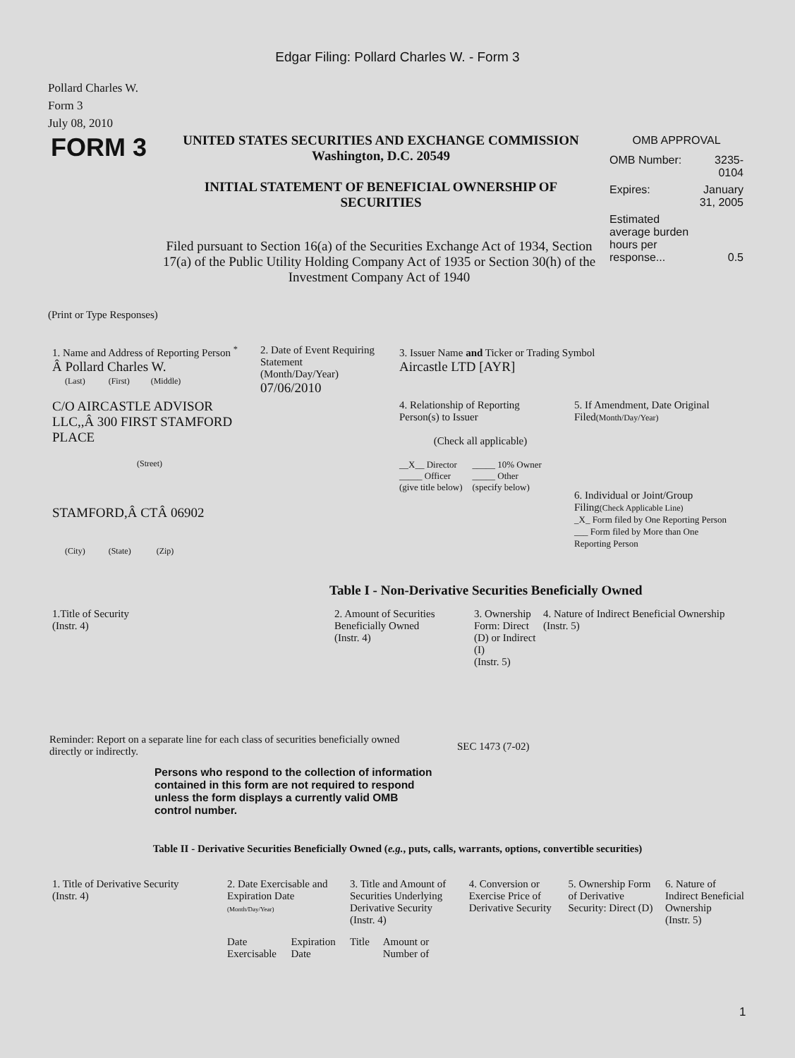Edgar Filing: Pollard Charles W. - Form 3
Pollard Charles W.
Form 3
July 08, 2010
FORM 3
UNITED STATES SECURITIES AND EXCHANGE COMMISSION
Washington, D.C. 20549
INITIAL STATEMENT OF BENEFICIAL OWNERSHIP OF
SECURITIES
Filed pursuant to Section 16(a) of the Securities Exchange Act of 1934, Section 17(a) of the Public Utility Holding Company Act of 1935 or Section 30(h) of the Investment Company Act of 1940
OMB APPROVAL
| OMB Number: | 3235-0104 |
| Expires: | January 31, 2005 |
| Estimated average burden hours per response... | 0.5 |
(Print or Type Responses)
1. Name and Address of Reporting Person <sup>*</sup>
Â Pollard Charles W.
(Last) (First) (Middle)
C/O AIRCASTLE ADVISOR LLC,,Â 300 FIRST STAMFORD PLACE
(Street)
STAMFORD,Â CTÂ 06902
(City) (State) (Zip)
2. Date of Event Requiring Statement
(Month/Day/Year)
07/06/2010
3. Issuer Name and Ticker or Trading Symbol
Aircastle LTD [AYR]
4. Relationship of Reporting Person(s) to Issuer
(Check all applicable)
| __X__ Director _____ Officer (give title below) | _____ 10% Owner _____ Other (specify below) |
5. If Amendment, Date Original Filed(Month/Day/Year)
6. Individual or Joint/Group Filing(Check Applicable Line)
_X_ Form filed by One Reporting Person
___ Form filed by More than One Reporting Person
Table I - Non-Derivative Securities Beneficially Owned
| 1.Title of Security (Instr. 4) | 2. Amount of Securities Beneficially Owned (Instr. 4) | 3. Ownership Form: Direct (D) or Indirect (I) (Instr. 5) | 4. Nature of Indirect Beneficial Ownership (Instr. 5) |
Reminder: Report on a separate line for each class of securities beneficially owned directly or indirectly.
SEC 1473 (7-02)
Persons who respond to the collection of information contained in this form are not required to respond unless the form displays a currently valid OMB control number.
Table II - Derivative Securities Beneficially Owned (e.g., puts, calls, warrants, options, convertible securities)
| 1. Title of Derivative Security (Instr. 4) | 2. Date Exercisable and Expiration Date (Month/Day/Year) | | 3. Title and Amount of Securities Underlying Derivative Security (Instr. 4) | | 4. Conversion or Exercise Price of Derivative Security | 5. Ownership Form of Derivative Security: Direct (D) | 6. Nature of Indirect Beneficial Ownership (Instr. 5) |
| | Date Exercisable | Expiration Date | Title | Amount or Number of | | | |
1